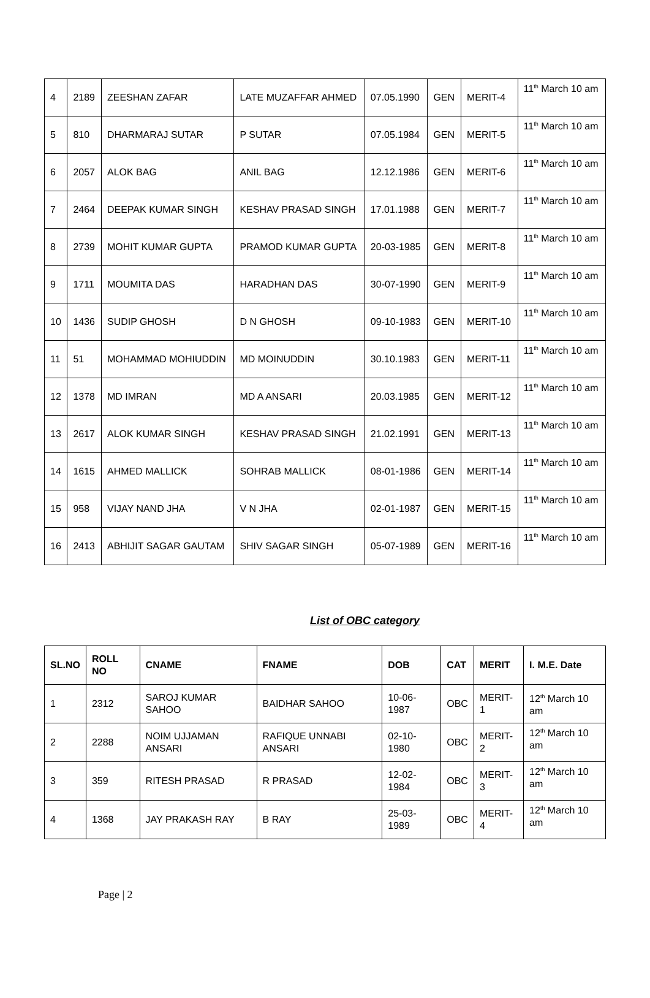| 4 | 2189 | ZEESHAN ZAFAR | LATE MUZAFFAR AHMED | 07.05.1990 | GEN | MERIT-4 | 11<sup>th</sup> March 10 am |
| 5 | 810 | DHARMARAJ SUTAR | P SUTAR | 07.05.1984 | GEN | MERIT-5 | 11<sup>th</sup> March 10 am |
| 6 | 2057 | ALOK BAG | ANIL BAG | 12.12.1986 | GEN | MERIT-6 | 11<sup>th</sup> March 10 am |
| 7 | 2464 | DEEPAK KUMAR SINGH | KESHAV PRASAD SINGH | 17.01.1988 | GEN | MERIT-7 | 11<sup>th</sup> March 10 am |
| 8 | 2739 | MOHIT KUMAR GUPTA | PRAMOD KUMAR GUPTA | 20-03-1985 | GEN | MERIT-8 | 11<sup>th</sup> March 10 am |
| 9 | 1711 | MOUMITA DAS | HARADHAN DAS | 30-07-1990 | GEN | MERIT-9 | 11<sup>th</sup> March 10 am |
| 10 | 1436 | SUDIP GHOSH | D N GHOSH | 09-10-1983 | GEN | MERIT-10 | 11<sup>th</sup> March 10 am |
| 11 | 51 | MOHAMMAD MOHIUDDIN | MD MOINUDDIN | 30.10.1983 | GEN | MERIT-11 | 11<sup>th</sup> March 10 am |
| 12 | 1378 | MD IMRAN | MD A ANSARI | 20.03.1985 | GEN | MERIT-12 | 11<sup>th</sup> March 10 am |
| 13 | 2617 | ALOK KUMAR SINGH | KESHAV PRASAD SINGH | 21.02.1991 | GEN | MERIT-13 | 11<sup>th</sup> March 10 am |
| 14 | 1615 | AHMED MALLICK | SOHRAB MALLICK | 08-01-1986 | GEN | MERIT-14 | 11<sup>th</sup> March 10 am |
| 15 | 958 | VIJAY NAND JHA | V N JHA | 02-01-1987 | GEN | MERIT-15 | 11<sup>th</sup> March 10 am |
| 16 | 2413 | ABHIJIT SAGAR GAUTAM | SHIV SAGAR SINGH | 05-07-1989 | GEN | MERIT-16 | 11<sup>th</sup> March 10 am |
List of OBC category
| SL.NO | ROLL NO | CNAME | FNAME | DOB | CAT | MERIT | I. M.E. Date |
| --- | --- | --- | --- | --- | --- | --- | --- |
| 1 | 2312 | SAROJ KUMAR SAHOO | BAIDHAR SAHOO | 10-06-1987 | OBC | MERIT-1 | 12<sup>th</sup> March 10 am |
| 2 | 2288 | NOIM UJJAMAN ANSARI | RAFIQUE UNNABI ANSARI | 02-10-1980 | OBC | MERIT-2 | 12<sup>th</sup> March 10 am |
| 3 | 359 | RITESH PRASAD | R PRASAD | 12-02-1984 | OBC | MERIT-3 | 12<sup>th</sup> March 10 am |
| 4 | 1368 | JAY PRAKASH RAY | B RAY | 25-03-1989 | OBC | MERIT-4 | 12<sup>th</sup> March 10 am |
Page | 2